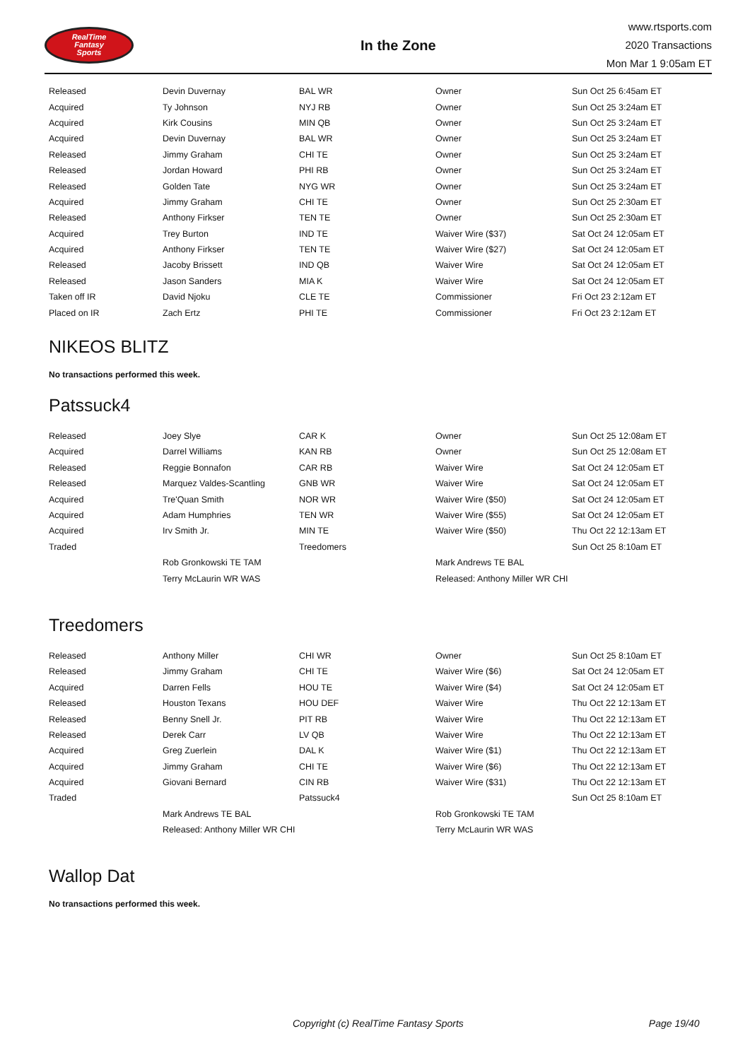RealTime
Fantasy
Sports
In the Zone
www.rtsports.com
2020 Transactions
Mon Mar 1 9:05am ET
| Released | Devin Duvernay | BAL WR | Owner | Sun Oct 25 6:45am ET |
| Acquired | Ty Johnson | NYJ RB | Owner | Sun Oct 25 3:24am ET |
| Acquired | Kirk Cousins | MIN QB | Owner | Sun Oct 25 3:24am ET |
| Acquired | Devin Duvernay | BAL WR | Owner | Sun Oct 25 3:24am ET |
| Released | Jimmy Graham | CHI TE | Owner | Sun Oct 25 3:24am ET |
| Released | Jordan Howard | PHI RB | Owner | Sun Oct 25 3:24am ET |
| Released | Golden Tate | NYG WR | Owner | Sun Oct 25 3:24am ET |
| Acquired | Jimmy Graham | CHI TE | Owner | Sun Oct 25 2:30am ET |
| Released | Anthony Firkser | TEN TE | Owner | Sun Oct 25 2:30am ET |
| Acquired | Trey Burton | IND TE | Waiver Wire ($37) | Sat Oct 24 12:05am ET |
| Acquired | Anthony Firkser | TEN TE | Waiver Wire ($27) | Sat Oct 24 12:05am ET |
| Released | Jacoby Brissett | IND QB | Waiver Wire | Sat Oct 24 12:05am ET |
| Released | Jason Sanders | MIA K | Waiver Wire | Sat Oct 24 12:05am ET |
| Taken off IR | David Njoku | CLE TE | Commissioner | Fri Oct 23 2:12am ET |
| Placed on IR | Zach Ertz | PHI TE | Commissioner | Fri Oct 23 2:12am ET |
NIKEOS BLITZ
No transactions performed this week.
Patssuck4
| Released | Joey Slye | CAR K | Owner | Sun Oct 25 12:08am ET |
| Acquired | Darrel Williams | KAN RB | Owner | Sun Oct 25 12:08am ET |
| Released | Reggie Bonnafon | CAR RB | Waiver Wire | Sat Oct 24 12:05am ET |
| Released | Marquez Valdes-Scantling | GNB WR | Waiver Wire | Sat Oct 24 12:05am ET |
| Acquired | Tre'Quan Smith | NOR WR | Waiver Wire ($50) | Sat Oct 24 12:05am ET |
| Acquired | Adam Humphries | TEN WR | Waiver Wire ($55) | Sat Oct 24 12:05am ET |
| Acquired | Irv Smith Jr. | MIN TE | Waiver Wire ($50) | Thu Oct 22 12:13am ET |
| Traded | | Treedomers | | Sun Oct 25 8:10am ET |
| | Rob Gronkowski TE TAM | | Mark Andrews TE BAL | |
| | Terry McLaurin WR WAS | | Released: Anthony Miller WR CHI | |
Treedomers
| Released | Anthony Miller | CHI WR | Owner | Sun Oct 25 8:10am ET |
| Released | Jimmy Graham | CHI TE | Waiver Wire ($6) | Sat Oct 24 12:05am ET |
| Acquired | Darren Fells | HOU TE | Waiver Wire ($4) | Sat Oct 24 12:05am ET |
| Released | Houston Texans | HOU DEF | Waiver Wire | Thu Oct 22 12:13am ET |
| Released | Benny Snell Jr. | PIT RB | Waiver Wire | Thu Oct 22 12:13am ET |
| Released | Derek Carr | LV QB | Waiver Wire | Thu Oct 22 12:13am ET |
| Acquired | Greg Zuerlein | DAL K | Waiver Wire ($1) | Thu Oct 22 12:13am ET |
| Acquired | Jimmy Graham | CHI TE | Waiver Wire ($6) | Thu Oct 22 12:13am ET |
| Acquired | Giovani Bernard | CIN RB | Waiver Wire ($31) | Thu Oct 22 12:13am ET |
| Traded | | Patssuck4 | | Sun Oct 25 8:10am ET |
| | Mark Andrews TE BAL | | Rob Gronkowski TE TAM | |
| | Released: Anthony Miller WR CHI | | Terry McLaurin WR WAS | |
Wallop Dat
No transactions performed this week.
Copyright (c) RealTime Fantasy Sports Page 19/40